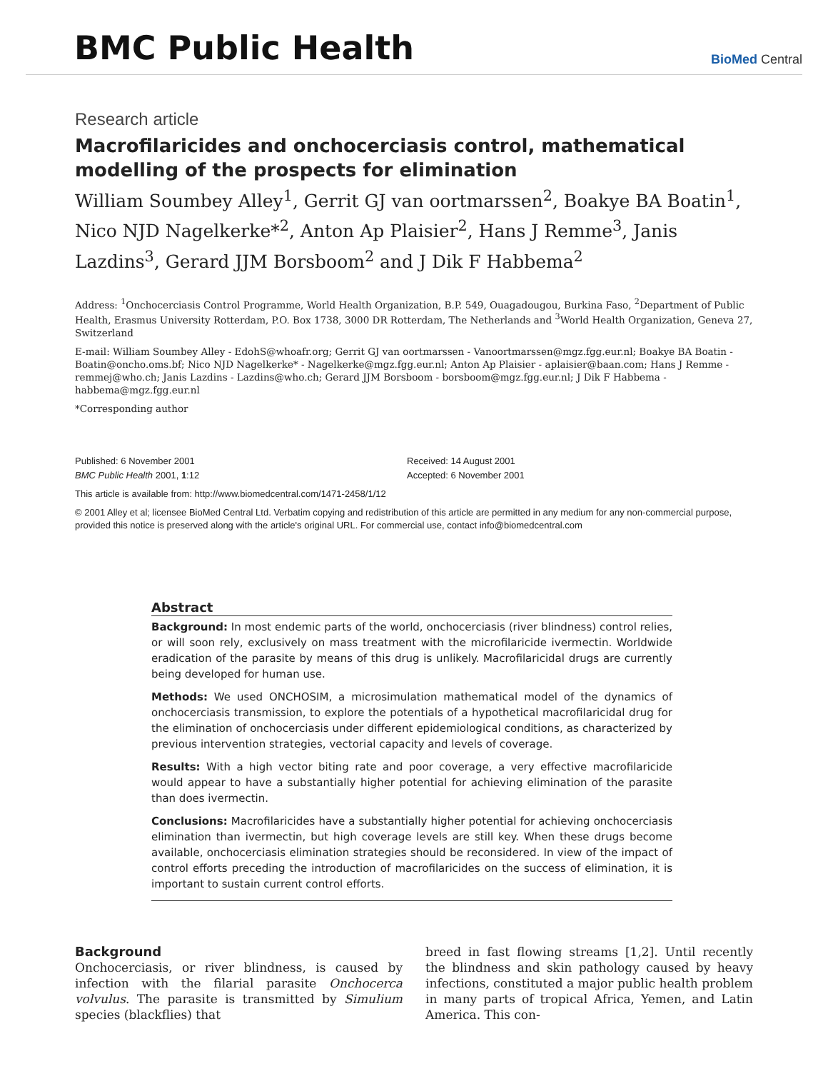BMC Public Health
BioMed Central
Research article
Macrofilaricides and onchocerciasis control, mathematical modelling of the prospects for elimination
William Soumbey Alley<sup>1</sup>, Gerrit GJ van oortmarssen<sup>2</sup>, Boakye BA Boatin<sup>1</sup>, Nico NJD Nagelkerke*<sup>2</sup>, Anton Ap Plaisier<sup>2</sup>, Hans J Remme<sup>3</sup>, Janis Lazdins<sup>3</sup>, Gerard JJM Borsboom<sup>2</sup> and J Dik F Habbema<sup>2</sup>
Address: <sup>1</sup>Onchocerciasis Control Programme, World Health Organization, B.P. 549, Ouagadougou, Burkina Faso, <sup>2</sup>Department of Public Health, Erasmus University Rotterdam, P.O. Box 1738, 3000 DR Rotterdam, The Netherlands and <sup>3</sup>World Health Organization, Geneva 27, Switzerland
E-mail: William Soumbey Alley - EdohS@whoafr.org; Gerrit GJ van oortmarssen - Vanoortmarssen@mgz.fgg.eur.nl; Boakye BA Boatin - Boatin@oncho.oms.bf; Nico NJD Nagelkerke* - Nagelkerke@mgz.fgg.eur.nl; Anton Ap Plaisier - aplaisier@baan.com; Hans J Remme - remmej@who.ch; Janis Lazdins - Lazdins@who.ch; Gerard JJM Borsboom - borsboom@mgz.fgg.eur.nl; J Dik F Habbema - habbema@mgz.fgg.eur.nl
*Corresponding author
Published: 6 November 2001
BMC Public Health 2001, 1:12
Received: 14 August 2001
Accepted: 6 November 2001
This article is available from: http://www.biomedcentral.com/1471-2458/1/12
© 2001 Alley et al; licensee BioMed Central Ltd. Verbatim copying and redistribution of this article are permitted in any medium for any non-commercial purpose, provided this notice is preserved along with the article's original URL. For commercial use, contact info@biomedcentral.com
Abstract
Background: In most endemic parts of the world, onchocerciasis (river blindness) control relies, or will soon rely, exclusively on mass treatment with the microfilaricide ivermectin. Worldwide eradication of the parasite by means of this drug is unlikely. Macrofilaricidal drugs are currently being developed for human use.
Methods: We used ONCHOSIM, a microsimulation mathematical model of the dynamics of onchocerciasis transmission, to explore the potentials of a hypothetical macrofilaricidal drug for the elimination of onchocerciasis under different epidemiological conditions, as characterized by previous intervention strategies, vectorial capacity and levels of coverage.
Results: With a high vector biting rate and poor coverage, a very effective macrofilaricide would appear to have a substantially higher potential for achieving elimination of the parasite than does ivermectin.
Conclusions: Macrofilaricides have a substantially higher potential for achieving onchocerciasis elimination than ivermectin, but high coverage levels are still key. When these drugs become available, onchocerciasis elimination strategies should be reconsidered. In view of the impact of control efforts preceding the introduction of macrofilaricides on the success of elimination, it is important to sustain current control efforts.
Background
Onchocerciasis, or river blindness, is caused by infection with the filarial parasite Onchocerca volvulus. The parasite is transmitted by Simulium species (blackflies) that
breed in fast flowing streams [1,2]. Until recently the blindness and skin pathology caused by heavy infections, constituted a major public health problem in many parts of tropical Africa, Yemen, and Latin America. This con-